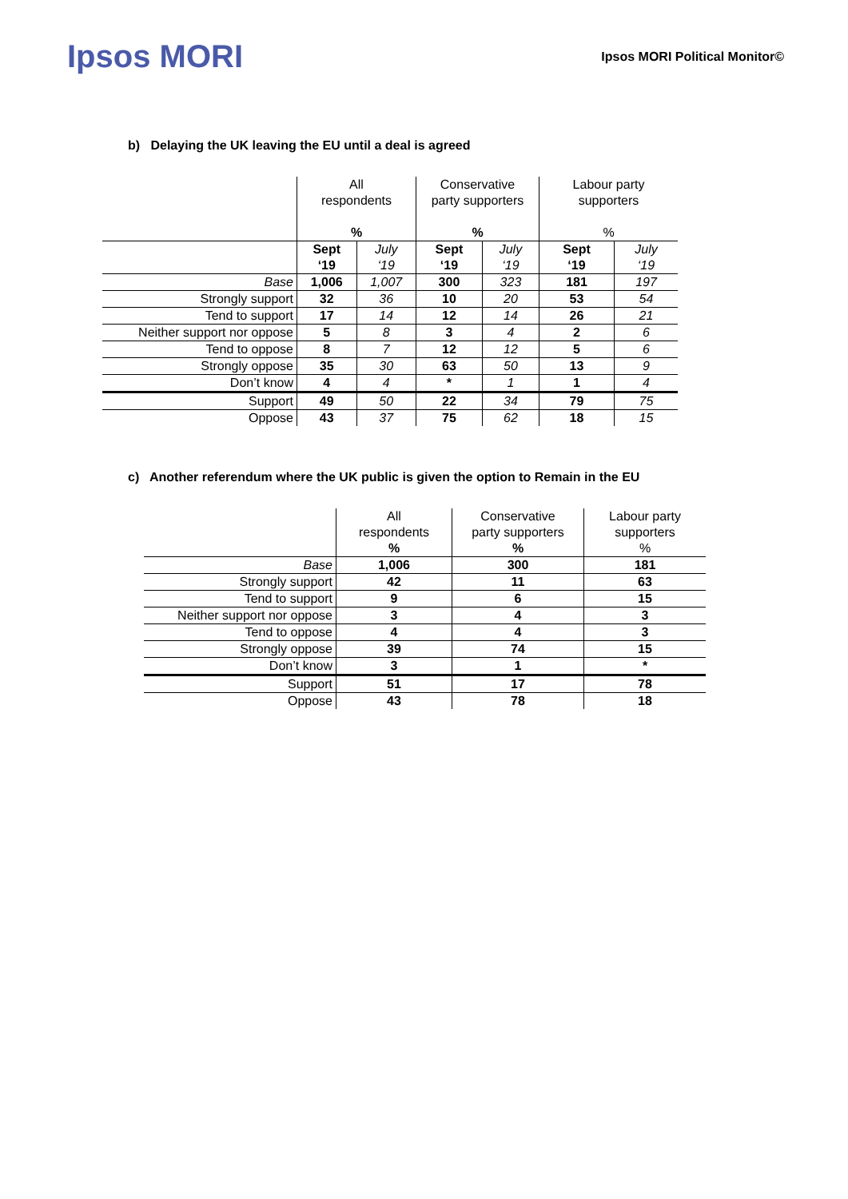Ipsos MORI
Ipsos MORI Political Monitor©
b) Delaying the UK leaving the EU until a deal is agreed
| | All respondents % | | Conservative party supporters % | | Labour party supporters % | |
| --- | --- | --- | --- | --- | --- | --- |
| | Sept ‘19 | July ‘19 | Sept ‘19 | July ‘19 | Sept ‘19 | July ‘19 |
| Base | 1,006 | 1,007 | 300 | 323 | 181 | 197 |
| Strongly support | 32 | 36 | 10 | 20 | 53 | 54 |
| Tend to support | 17 | 14 | 12 | 14 | 26 | 21 |
| Neither support nor oppose | 5 | 8 | 3 | 4 | 2 | 6 |
| Tend to oppose | 8 | 7 | 12 | 12 | 5 | 6 |
| Strongly oppose | 35 | 30 | 63 | 50 | 13 | 9 |
| Don’t know | 4 | 4 | * | 1 | 1 | 4 |
| Support | 49 | 50 | 22 | 34 | 79 | 75 |
| Oppose | 43 | 37 | 75 | 62 | 18 | 15 |
c) Another referendum where the UK public is given the option to Remain in the EU
| | All respondents % | Conservative party supporters % | Labour party supporters % |
| --- | --- | --- | --- |
| Base | 1,006 | 300 | 181 |
| Strongly support | 42 | 11 | 63 |
| Tend to support | 9 | 6 | 15 |
| Neither support nor oppose | 3 | 4 | 3 |
| Tend to oppose | 4 | 4 | 3 |
| Strongly oppose | 39 | 74 | 15 |
| Don’t know | 3 | 1 | * |
| Support | 51 | 17 | 78 |
| Oppose | 43 | 78 | 18 |